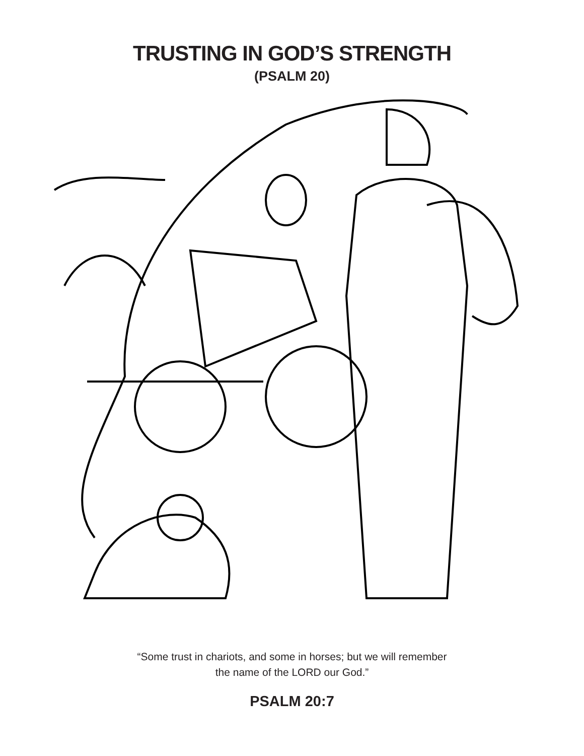TRUSTING IN GOD’S STRENGTH
(PSALM 20)
“Some trust in chariots, and some in horses; but we will remember
the name of the LORD our God.”
PSALM 20:7